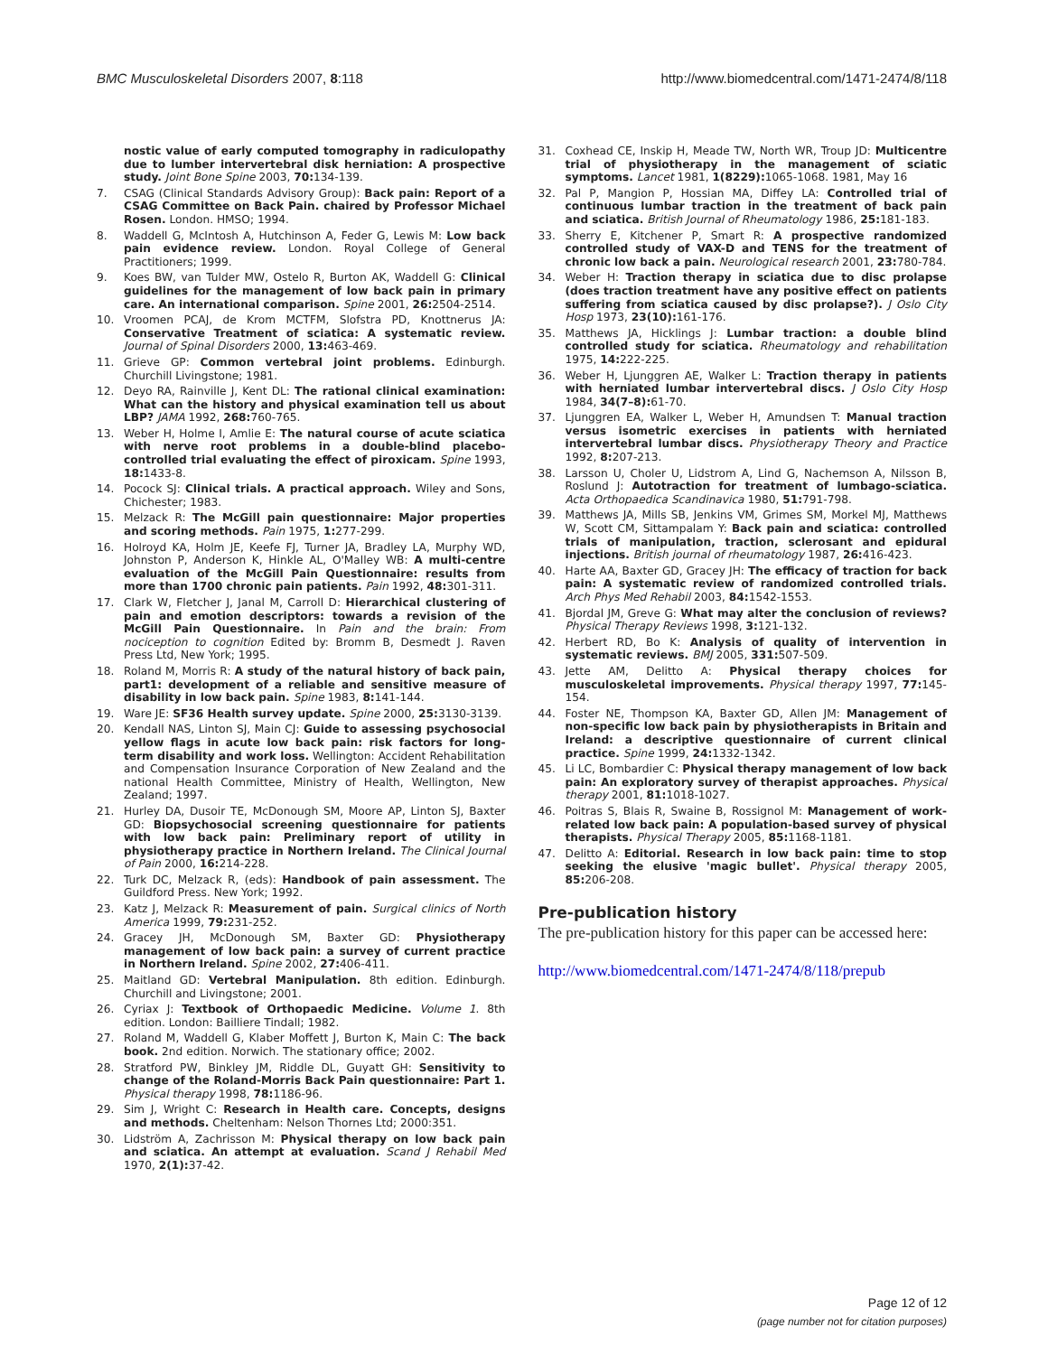BMC Musculoskeletal Disorders 2007, 8:118 http://www.biomedcentral.com/1471-2474/8/118
nostic value of early computed tomography in radiculopathy due to lumber intervertebral disk herniation: A prospective study. Joint Bone Spine 2003, 70: 134-139.
7. CSAG (Clinical Standards Advisory Group): Back pain: Report of a CSAG Committee on Back Pain. chaired by Professor Michael Rosen. London. HMSO; 1994.
8. Waddell G, McIntosh A, Hutchinson A, Feder G, Lewis M: Low back pain evidence review. London. Royal College of General Practitioners; 1999.
9. Koes BW, van Tulder MW, Ostelo R, Burton AK, Waddell G: Clinical guidelines for the management of low back pain in primary care. An international comparison. Spine 2001, 26: 2504-2514.
10. Vroomen PCAJ, de Krom MCTFM, Slofstra PD, Knottnerus JA: Conservative Treatment of sciatica: A systematic review. Journal of Spinal Disorders 2000, 13: 463-469.
11. Grieve GP: Common vertebral joint problems. Edinburgh. Churchill Livingstone; 1981.
12. Deyo RA, Rainville J, Kent DL: The rational clinical examination: What can the history and physical examination tell us about LBP? JAMA 1992, 268: 760-765.
13. Weber H, Holme I, Amlie E: The natural course of acute sciatica with nerve root problems in a double-blind placebo-controlled trial evaluating the effect of piroxicam. Spine 1993, 18: 1433-8.
14. Pocock SJ: Clinical trials. A practical approach. Wiley and Sons, Chichester; 1983.
15. Melzack R: The McGill pain questionnaire: Major properties and scoring methods. Pain 1975, 1: 277-299.
16. Holroyd KA, Holm JE, Keefe FJ, Turner JA, Bradley LA, Murphy WD, Johnston P, Anderson K, Hinkle AL, O'Malley WB: A multi-centre evaluation of the McGill Pain Questionnaire: results from more than 1700 chronic pain patients. Pain 1992, 48: 301-311.
17. Clark W, Fletcher J, Janal M, Carroll D: Hierarchical clustering of pain and emotion descriptors: towards a revision of the McGill Pain Questionnaire. In Pain and the brain: From nociception to cognition Edited by: Bromm B, Desmedt J. Raven Press Ltd, New York; 1995.
18. Roland M, Morris R: A study of the natural history of back pain, part1: development of a reliable and sensitive measure of disability in low back pain. Spine 1983, 8: 141-144.
19. Ware JE: SF36 Health survey update. Spine 2000, 25: 3130-3139.
20. Kendall NAS, Linton SJ, Main CJ: Guide to assessing psychosocial yellow flags in acute low back pain: risk factors for long-term disability and work loss. Wellington: Accident Rehabilitation and Compensation Insurance Corporation of New Zealand and the national Health Committee, Ministry of Health, Wellington, New Zealand; 1997.
21. Hurley DA, Dusoir TE, McDonough SM, Moore AP, Linton SJ, Baxter GD: Biopsychosocial screening questionnaire for patients with low back pain: Preliminary report of utility in physiotherapy practice in Northern Ireland. The Clinical Journal of Pain 2000, 16: 214-228.
22. Turk DC, Melzack R, (eds): Handbook of pain assessment. The Guildford Press. New York; 1992.
23. Katz J, Melzack R: Measurement of pain. Surgical clinics of North America 1999, 79: 231-252.
24. Gracey JH, McDonough SM, Baxter GD: Physiotherapy management of low back pain: a survey of current practice in Northern Ireland. Spine 2002, 27: 406-411.
25. Maitland GD: Vertebral Manipulation. 8th edition. Edinburgh. Churchill and Livingstone; 2001.
26. Cyriax J: Textbook of Orthopaedic Medicine. Volume 1. 8th edition. London: Bailliere Tindall; 1982.
27. Roland M, Waddell G, Klaber Moffett J, Burton K, Main C: The back book. 2nd edition. Norwich. The stationary office; 2002.
28. Stratford PW, Binkley JM, Riddle DL, Guyatt GH: Sensitivity to change of the Roland-Morris Back Pain questionnaire: Part 1. Physical therapy 1998, 78: 1186-96.
29. Sim J, Wright C: Research in Health care. Concepts, designs and methods. Cheltenham: Nelson Thornes Ltd; 2000:351.
30. Lidström A, Zachrisson M: Physical therapy on low back pain and sciatica. An attempt at evaluation. Scand J Rehabil Med 1970, 2(1): 37-42.
31. Coxhead CE, Inskip H, Meade TW, North WR, Troup JD: Multicentre trial of physiotherapy in the management of sciatic symptoms. Lancet 1981, 1(8229): 1065-1068. 1981, May 16
32. Pal P, Mangion P, Hossian MA, Diffey LA: Controlled trial of continuous lumbar traction in the treatment of back pain and sciatica. British Journal of Rheumatology 1986, 25: 181-183.
33. Sherry E, Kitchener P, Smart R: A prospective randomized controlled study of VAX-D and TENS for the treatment of chronic low back a pain. Neurological research 2001, 23: 780-784.
34. Weber H: Traction therapy in sciatica due to disc prolapse (does traction treatment have any positive effect on patients suffering from sciatica caused by disc prolapse?). J Oslo City Hosp 1973, 23(10): 161-176.
35. Matthews JA, Hicklings J: Lumbar traction: a double blind controlled study for sciatica. Rheumatology and rehabilitation 1975, 14: 222-225.
36. Weber H, Ljunggren AE, Walker L: Traction therapy in patients with herniated lumbar intervertebral discs. J Oslo City Hosp 1984, 34(7–8): 61-70.
37. Ljunggren EA, Walker L, Weber H, Amundsen T: Manual traction versus isometric exercises in patients with herniated intervertebral lumbar discs. Physiotherapy Theory and Practice 1992, 8: 207-213.
38. Larsson U, Choler U, Lidstrom A, Lind G, Nachemson A, Nilsson B, Roslund J: Autotraction for treatment of lumbago-sciatica. Acta Orthopaedica Scandinavica 1980, 51: 791-798.
39. Matthews JA, Mills SB, Jenkins VM, Grimes SM, Morkel MJ, Matthews W, Scott CM, Sittampalam Y: Back pain and sciatica: controlled trials of manipulation, traction, sclerosant and epidural injections. British journal of rheumatology 1987, 26: 416-423.
40. Harte AA, Baxter GD, Gracey JH: The efficacy of traction for back pain: A systematic review of randomized controlled trials. Arch Phys Med Rehabil 2003, 84: 1542-1553.
41. Bjordal JM, Greve G: What may alter the conclusion of reviews? Physical Therapy Reviews 1998, 3: 121-132.
42. Herbert RD, Bo K: Analysis of quality of intervention in systematic reviews. BMJ 2005, 331: 507-509.
43. Jette AM, Delitto A: Physical therapy choices for musculoskeletal improvements. Physical therapy 1997, 77: 145-154.
44. Foster NE, Thompson KA, Baxter GD, Allen JM: Management of non-specific low back pain by physiotherapists in Britain and Ireland: a descriptive questionnaire of current clinical practice. Spine 1999, 24: 1332-1342.
45. Li LC, Bombardier C: Physical therapy management of low back pain: An exploratory survey of therapist approaches. Physical therapy 2001, 81: 1018-1027.
46. Poitras S, Blais R, Swaine B, Rossignol M: Management of work-related low back pain: A population-based survey of physical therapists. Physical Therapy 2005, 85: 1168-1181.
47. Delitto A: Editorial. Research in low back pain: time to stop seeking the elusive 'magic bullet'. Physical therapy 2005, 85: 206-208.
Pre-publication history
The pre-publication history for this paper can be accessed here:
http://www.biomedcentral.com/1471-2474/8/118/prepub
Page 12 of 12
(page number not for citation purposes)